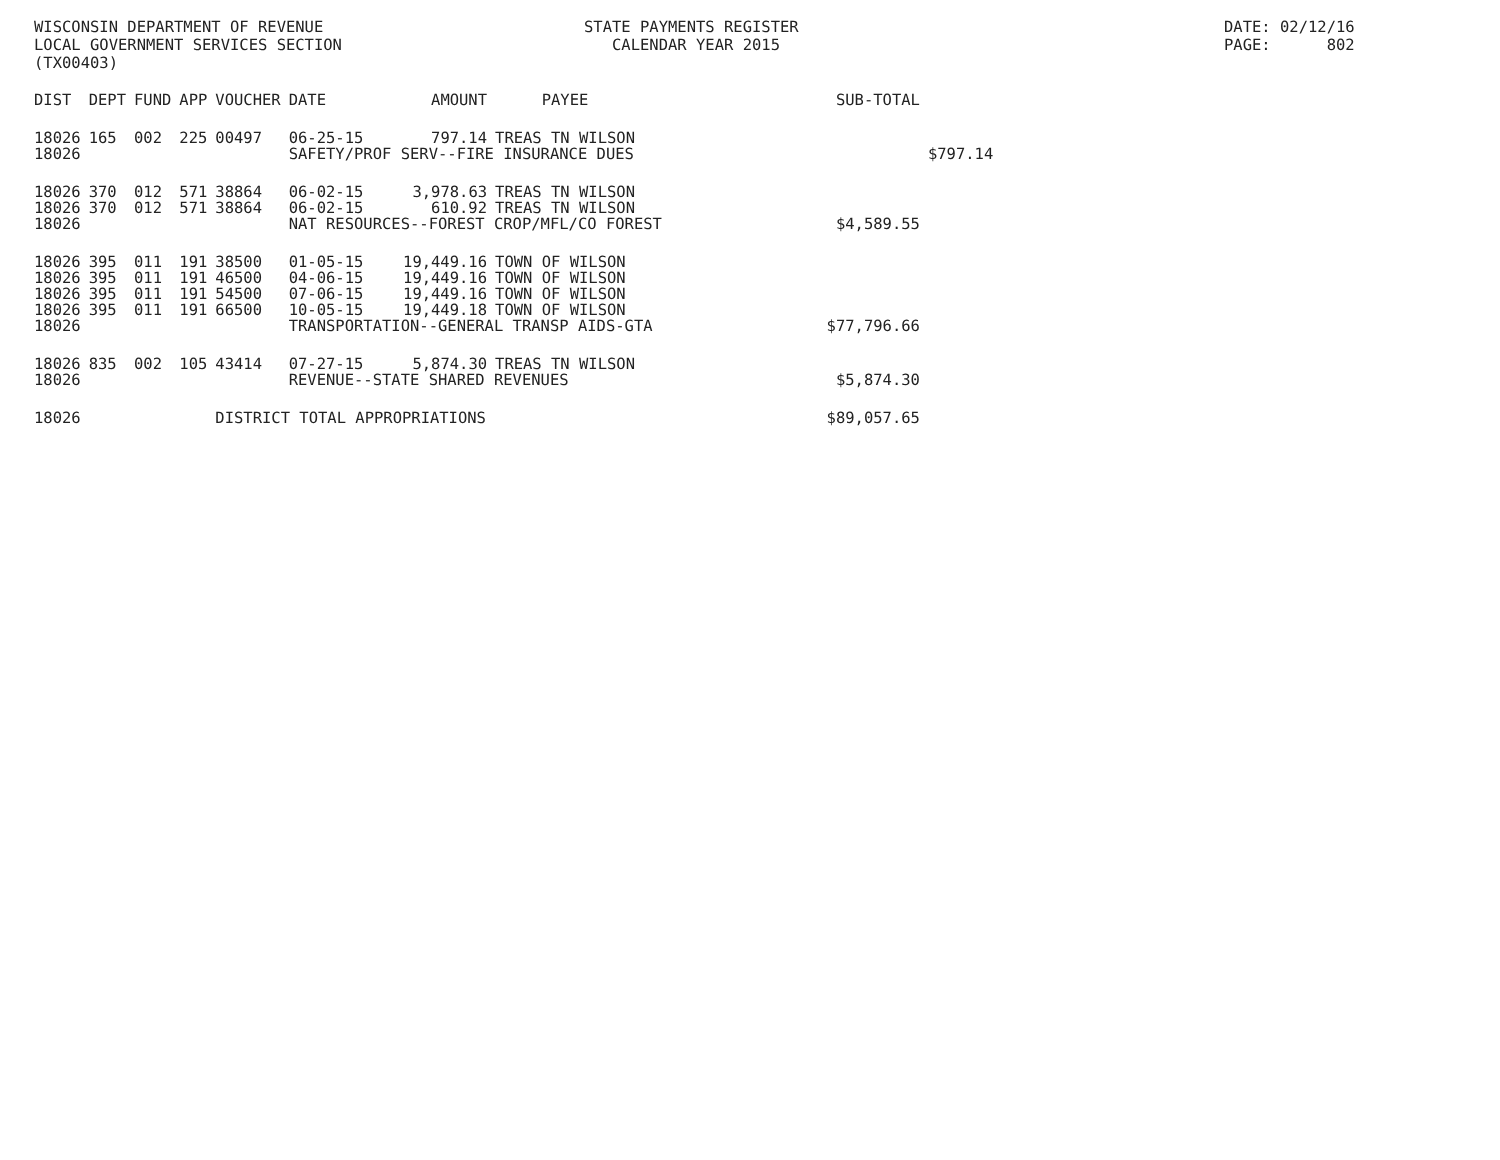WISCONSIN DEPARTMENT OF REVENUE LOCAL GOVERNMENT SERVICES SECTION (TX00403)
STATE PAYMENTS REGISTER CALENDAR YEAR 2015
DATE: 02/12/16 PAGE: 802
| DIST | DEPT | FUND | APP | VOUCHER | DATE | AMOUNT | PAYEE | SUB-TOTAL | |
| --- | --- | --- | --- | --- | --- | --- | --- | --- | --- |
| 18026 | 165 | 002 | 225 | 00497 | 06-25-15 | 797.14 | TREAS TN WILSON | | |
| 18026 | | | | | SAFETY/PROF SERV--FIRE INSURANCE DUES | | | | $797.14 |
| 18026 | 370 | 012 | 571 | 38864 | 06-02-15 | 3,978.63 | TREAS TN WILSON | | |
| 18026 | 370 | 012 | 571 | 38864 | 06-02-15 | 610.92 | TREAS TN WILSON | | |
| 18026 | | | | | NAT RESOURCES--FOREST CROP/MFL/CO FOREST | | | $4,589.55 | |
| 18026 | 395 | 011 | 191 | 38500 | 01-05-15 | 19,449.16 | TOWN OF WILSON | | |
| 18026 | 395 | 011 | 191 | 46500 | 04-06-15 | 19,449.16 | TOWN OF WILSON | | |
| 18026 | 395 | 011 | 191 | 54500 | 07-06-15 | 19,449.16 | TOWN OF WILSON | | |
| 18026 | 395 | 011 | 191 | 66500 | 10-05-15 | 19,449.18 | TOWN OF WILSON | | |
| 18026 | | | | | TRANSPORTATION--GENERAL TRANSP AIDS-GTA | | | $77,796.66 | |
| 18026 | 835 | 002 | 105 | 43414 | 07-27-15 | 5,874.30 | TREAS TN WILSON | | |
| 18026 | | | | | REVENUE--STATE SHARED REVENUES | | | $5,874.30 | |
| 18026 | | | | DISTRICT TOTAL APPROPRIATIONS | | | | $89,057.65 | |